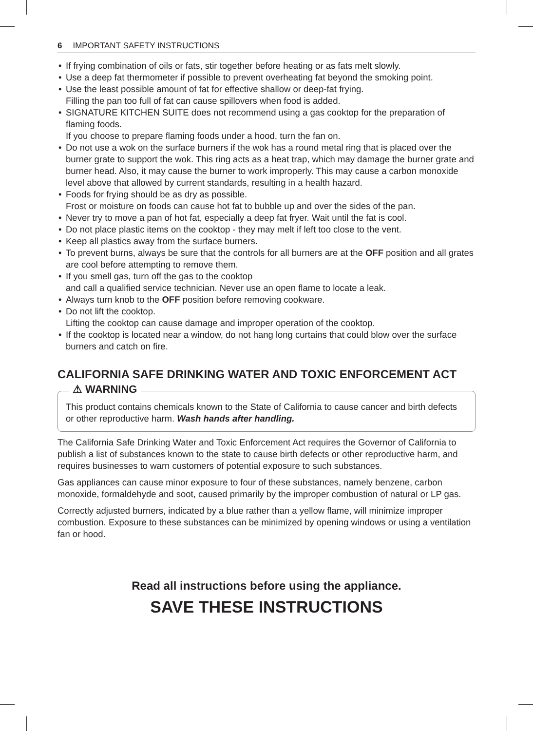6 IMPORTANT SAFETY INSTRUCTIONS
• If frying combination of oils or fats, stir together before heating or as fats melt slowly.
• Use a deep fat thermometer if possible to prevent overheating fat beyond the smoking point.
• Use the least possible amount of fat for effective shallow or deep-fat frying.
Filling the pan too full of fat can cause spillovers when food is added.
• SIGNATURE KITCHEN SUITE does not recommend using a gas cooktop for the preparation of flaming foods.
If you choose to prepare flaming foods under a hood, turn the fan on.
• Do not use a wok on the surface burners if the wok has a round metal ring that is placed over the burner grate to support the wok. This ring acts as a heat trap, which may damage the burner grate and burner head. Also, it may cause the burner to work improperly. This may cause a carbon monoxide level above that allowed by current standards, resulting in a health hazard.
• Foods for frying should be as dry as possible.
Frost or moisture on foods can cause hot fat to bubble up and over the sides of the pan.
• Never try to move a pan of hot fat, especially a deep fat fryer. Wait until the fat is cool.
• Do not place plastic items on the cooktop - they may melt if left too close to the vent.
• Keep all plastics away from the surface burners.
• To prevent burns, always be sure that the controls for all burners are at the OFF position and all grates are cool before attempting to remove them.
• If you smell gas, turn off the gas to the cooktop
and call a qualified service technician. Never use an open flame to locate a leak.
• Always turn knob to the OFF position before removing cookware.
• Do not lift the cooktop.
Lifting the cooktop can cause damage and improper operation of the cooktop.
• If the cooktop is located near a window, do not hang long curtains that could blow over the surface burners and catch on fire.
CALIFORNIA SAFE DRINKING WATER AND TOXIC ENFORCEMENT ACT
⚠ WARNING
This product contains chemicals known to the State of California to cause cancer and birth defects or other reproductive harm. Wash hands after handling.
The California Safe Drinking Water and Toxic Enforcement Act requires the Governor of California to publish a list of substances known to the state to cause birth defects or other reproductive harm, and requires businesses to warn customers of potential exposure to such substances.
Gas appliances can cause minor exposure to four of these substances, namely benzene, carbon monoxide, formaldehyde and soot, caused primarily by the improper combustion of natural or LP gas.
Correctly adjusted burners, indicated by a blue rather than a yellow flame, will minimize improper combustion. Exposure to these substances can be minimized by opening windows or using a ventilation fan or hood.
Read all instructions before using the appliance.
SAVE THESE INSTRUCTIONS